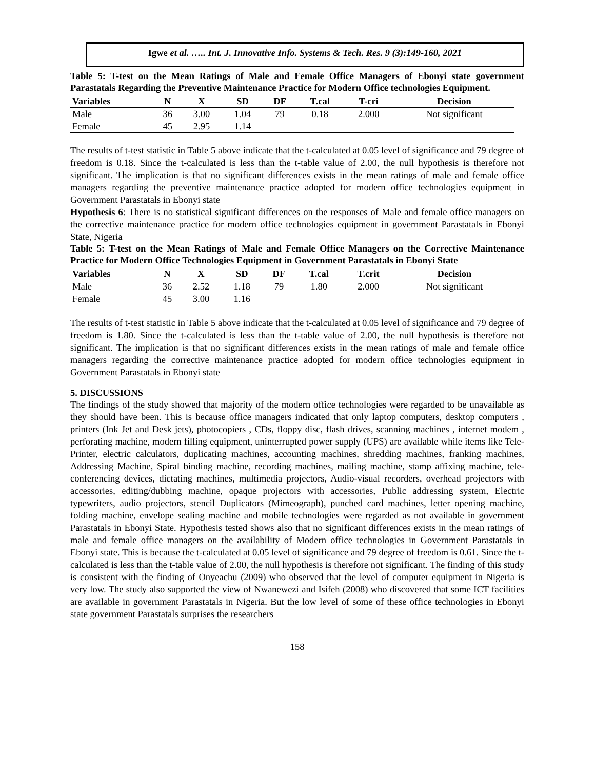Igwe et al. ….. Int. J. Innovative Info. Systems & Tech. Res. 9 (3):149-160, 2021
Table 5: T-test on the Mean Ratings of Male and Female Office Managers of Ebonyi state government Parastatals Regarding the Preventive Maintenance Practice for Modern Office technologies Equipment.
| Variables | N | X | SD | DF | T.cal | T-cri | Decision |
| --- | --- | --- | --- | --- | --- | --- | --- |
| Male | 36 | 3.00 | 1.04 | 79 | 0.18 | 2.000 | Not significant |
| Female | 45 | 2.95 | 1.14 | | | | |
The results of t-test statistic in Table 5 above indicate that the t-calculated at 0.05 level of significance and 79 degree of freedom is 0.18. Since the t-calculated is less than the t-table value of 2.00, the null hypothesis is therefore not significant. The implication is that no significant differences exists in the mean ratings of male and female office managers regarding the preventive maintenance practice adopted for modern office technologies equipment in Government Parastatals in Ebonyi state
Hypothesis 6: There is no statistical significant differences on the responses of Male and female office managers on the corrective maintenance practice for modern office technologies equipment in government Parastatals in Ebonyi State, Nigeria
Table 5: T-test on the Mean Ratings of Male and Female Office Managers on the Corrective Maintenance Practice for Modern Office Technologies Equipment in Government Parastatals in Ebonyi State
| Variables | N | X | SD | DF | T.cal | T.crit | Decision |
| --- | --- | --- | --- | --- | --- | --- | --- |
| Male | 36 | 2.52 | 1.18 | 79 | 1.80 | 2.000 | Not significant |
| Female | 45 | 3.00 | 1.16 | | | | |
The results of t-test statistic in Table 5 above indicate that the t-calculated at 0.05 level of significance and 79 degree of freedom is 1.80. Since the t-calculated is less than the t-table value of 2.00, the null hypothesis is therefore not significant. The implication is that no significant differences exists in the mean ratings of male and female office managers regarding the corrective maintenance practice adopted for modern office technologies equipment in Government Parastatals in Ebonyi state
5. DISCUSSIONS
The findings of the study showed that majority of the modern office technologies were regarded to be unavailable as they should have been. This is because office managers indicated that only laptop computers, desktop computers , printers (Ink Jet and Desk jets), photocopiers , CDs, floppy disc, flash drives, scanning machines , internet modem , perforating machine, modern filling equipment, uninterrupted power supply (UPS) are available while items like Tele-Printer, electric calculators, duplicating machines, accounting machines, shredding machines, franking machines, Addressing Machine, Spiral binding machine, recording machines, mailing machine, stamp affixing machine, tele-conferencing devices, dictating machines, multimedia projectors, Audio-visual recorders, overhead projectors with accessories, editing/dubbing machine, opaque projectors with accessories, Public addressing system, Electric typewriters, audio projectors, stencil Duplicators (Mimeograph), punched card machines, letter opening machine, folding machine, envelope sealing machine and mobile technologies were regarded as not available in government Parastatals in Ebonyi State. Hypothesis tested shows also that no significant differences exists in the mean ratings of male and female office managers on the availability of Modern office technologies in Government Parastatals in Ebonyi state. This is because the t-calculated at 0.05 level of significance and 79 degree of freedom is 0.61. Since the t-calculated is less than the t-table value of 2.00, the null hypothesis is therefore not significant. The finding of this study is consistent with the finding of Onyeachu (2009) who observed that the level of computer equipment in Nigeria is very low. The study also supported the view of Nwanewezi and Isifeh (2008) who discovered that some ICT facilities are available in government Parastatals in Nigeria. But the low level of some of these office technologies in Ebonyi state government Parastatals surprises the researchers
158